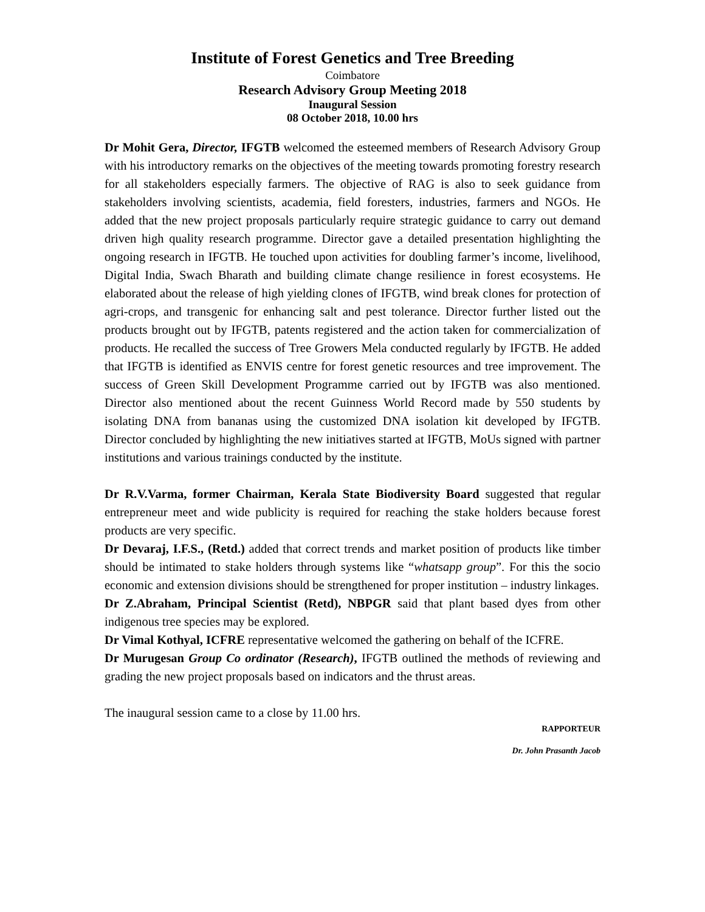Institute of Forest Genetics and Tree Breeding
Coimbatore
Research Advisory Group Meeting 2018
Inaugural Session
08 October 2018, 10.00 hrs
Dr Mohit Gera, Director, IFGTB welcomed the esteemed members of Research Advisory Group with his introductory remarks on the objectives of the meeting towards promoting forestry research for all stakeholders especially farmers. The objective of RAG is also to seek guidance from stakeholders involving scientists, academia, field foresters, industries, farmers and NGOs. He added that the new project proposals particularly require strategic guidance to carry out demand driven high quality research programme. Director gave a detailed presentation highlighting the ongoing research in IFGTB. He touched upon activities for doubling farmer’s income, livelihood, Digital India, Swach Bharath and building climate change resilience in forest ecosystems. He elaborated about the release of high yielding clones of IFGTB, wind break clones for protection of agri-crops, and transgenic for enhancing salt and pest tolerance. Director further listed out the products brought out by IFGTB, patents registered and the action taken for commercialization of products. He recalled the success of Tree Growers Mela conducted regularly by IFGTB. He added that IFGTB is identified as ENVIS centre for forest genetic resources and tree improvement. The success of Green Skill Development Programme carried out by IFGTB was also mentioned. Director also mentioned about the recent Guinness World Record made by 550 students by isolating DNA from bananas using the customized DNA isolation kit developed by IFGTB. Director concluded by highlighting the new initiatives started at IFGTB, MoUs signed with partner institutions and various trainings conducted by the institute.
Dr R.V.Varma, former Chairman, Kerala State Biodiversity Board suggested that regular entrepreneur meet and wide publicity is required for reaching the stake holders because forest products are very specific.
Dr Devaraj, I.F.S., (Retd.) added that correct trends and market position of products like timber should be intimated to stake holders through systems like “whatsapp group”. For this the socio economic and extension divisions should be strengthened for proper institution – industry linkages.
Dr Z.Abraham, Principal Scientist (Retd), NBPGR said that plant based dyes from other indigenous tree species may be explored.
Dr Vimal Kothyal, ICFRE representative welcomed the gathering on behalf of the ICFRE.
Dr Murugesan Group Co ordinator (Research), IFGTB outlined the methods of reviewing and grading the new project proposals based on indicators and the thrust areas.
The inaugural session came to a close by 11.00 hrs.
RAPPORTEUR
Dr. John Prasanth Jacob